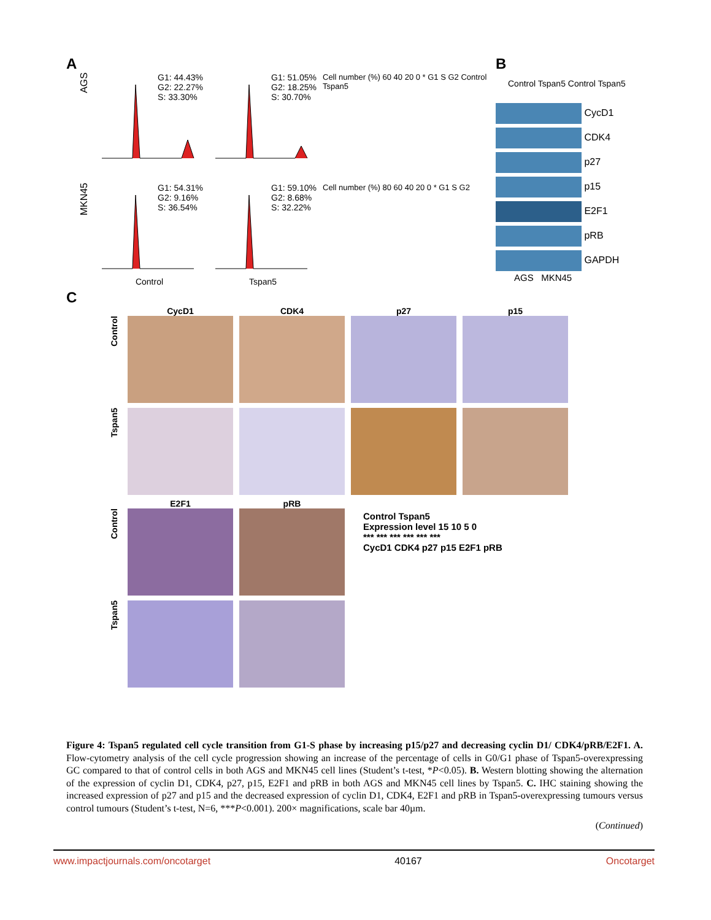A
AGS
G1: 44.43%
G2: 22.27%
S: 33.30%
G1: 51.05%
G2: 18.25%
S: 30.70%
Cell number (%) 60 40 20 0 * G1 S G2 Control Tspan5
MKN45
G1: 54.31%
G2: 9.16%
S: 36.54%
Control
G1: 59.10%
G2: 8.68%
S: 32.22%
Tspan5
Cell number (%) 80 60 40 20 0 * G1 S G2
B
Control Tspan5 Control Tspan5
CycD1
CDK4
p27
p15
E2F1
pRB
GAPDH
AGS MKN45
C
CycD1 CDK4 p27 p15
Control
Tspan5
E2F1 pRB
Control
Tspan5
Control Tspan5
Expression level 15 10 5 0
*** *** *** *** *** ***
CycD1 CDK4 p27 p15 E2F1 pRB
Figure 4: Tspan5 regulated cell cycle transition from G1-S phase by increasing p15/p27 and decreasing cyclin D1/ CDK4/pRB/E2F1. A. Flow-cytometry analysis of the cell cycle progression showing an increase of the percentage of cells in G0/G1 phase of Tspan5-overexpressing GC compared to that of control cells in both AGS and MKN45 cell lines (Student’s t-test, *P<0.05). B. Western blotting showing the alternation of the expression of cyclin D1, CDK4, p27, p15, E2F1 and pRB in both AGS and MKN45 cell lines by Tspan5. C. IHC staining showing the increased expression of p27 and p15 and the decreased expression of cyclin D1, CDK4, E2F1 and pRB in Tspan5-overexpressing tumours versus control tumours (Student’s t-test, N=6, ***P<0.001). 200× magnifications, scale bar 40µm.
(Continued)
www.impactjournals.com/oncotarget 40167 Oncotarget